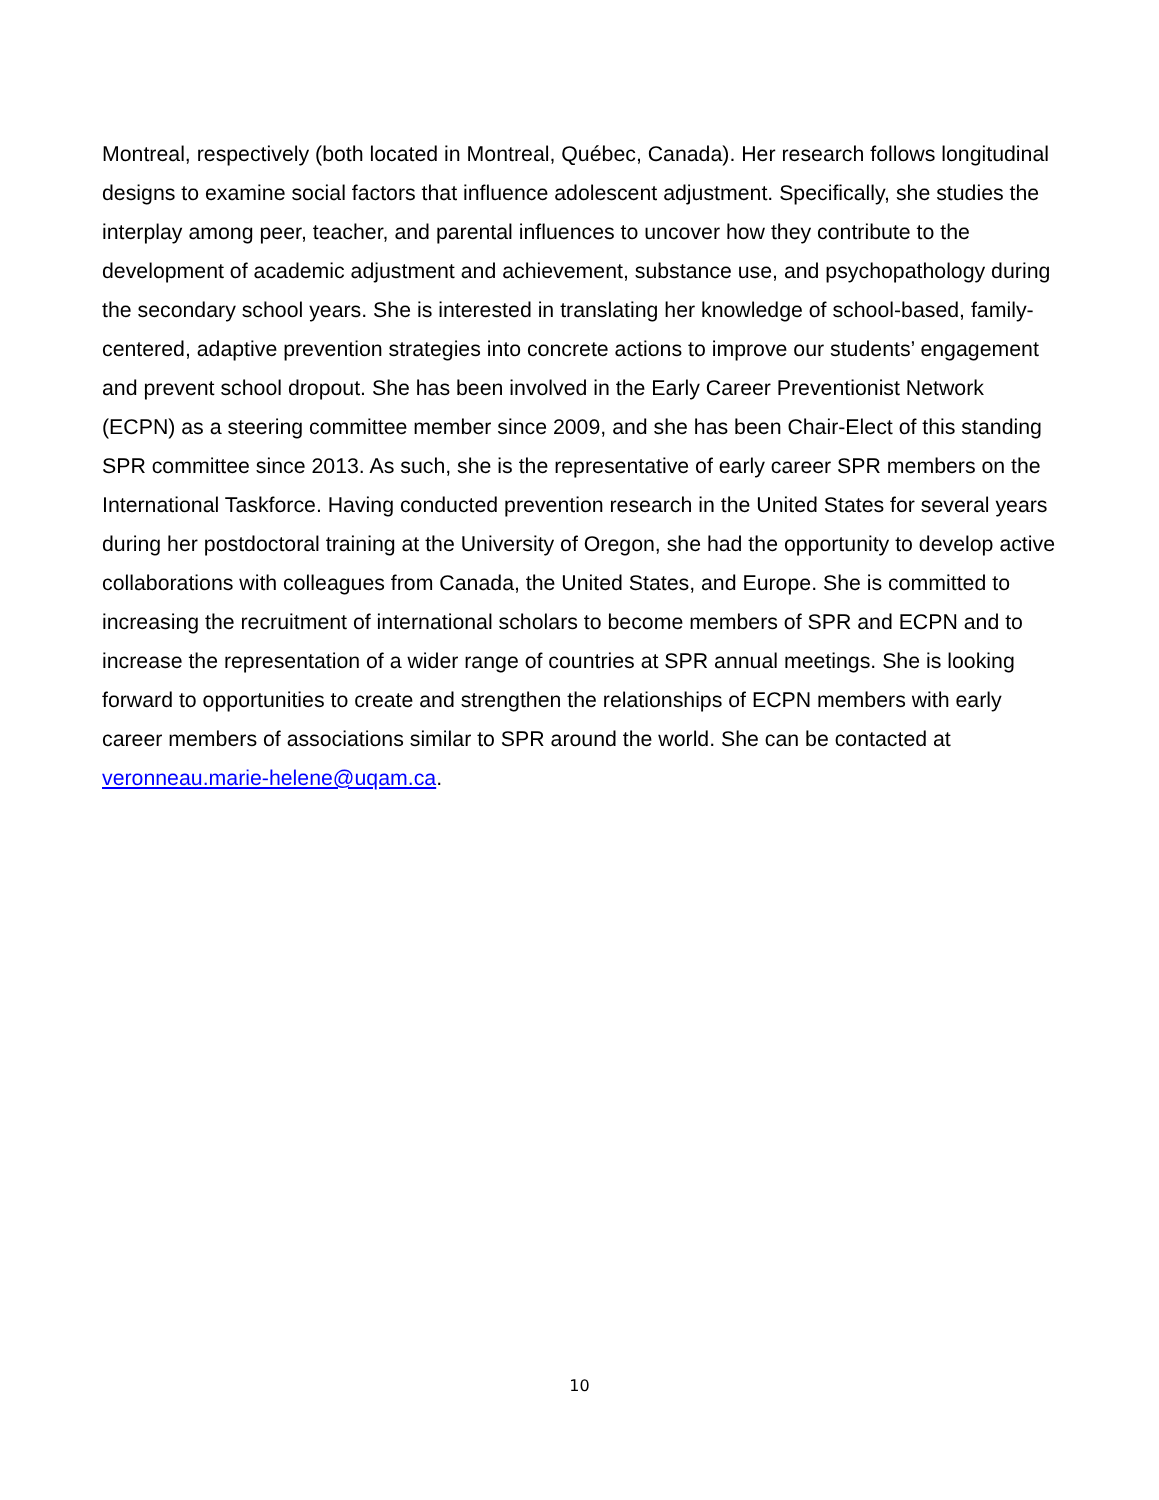Montreal, respectively (both located in Montreal, Québec, Canada). Her research follows longitudinal designs to examine social factors that influence adolescent adjustment. Specifically, she studies the interplay among peer, teacher, and parental influences to uncover how they contribute to the development of academic adjustment and achievement, substance use, and psychopathology during the secondary school years. She is interested in translating her knowledge of school-based, family-centered, adaptive prevention strategies into concrete actions to improve our students’ engagement and prevent school dropout. She has been involved in the Early Career Preventionist Network (ECPN) as a steering committee member since 2009, and she has been Chair-Elect of this standing SPR committee since 2013. As such, she is the representative of early career SPR members on the International Taskforce. Having conducted prevention research in the United States for several years during her postdoctoral training at the University of Oregon, she had the opportunity to develop active collaborations with colleagues from Canada, the United States, and Europe. She is committed to increasing the recruitment of international scholars to become members of SPR and ECPN and to increase the representation of a wider range of countries at SPR annual meetings. She is looking forward to opportunities to create and strengthen the relationships of ECPN members with early career members of associations similar to SPR around the world. She can be contacted at veronneau.marie-helene@uqam.ca.
10